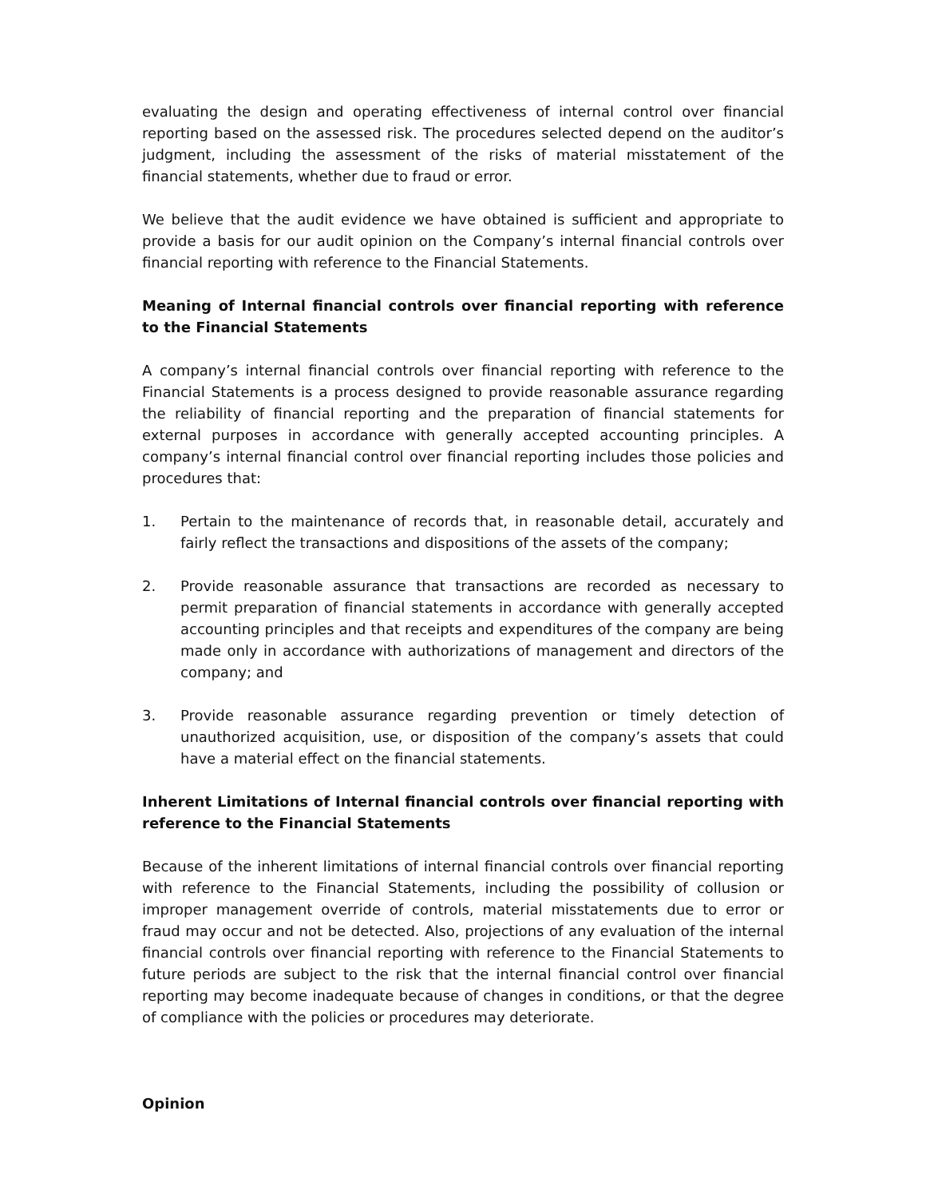evaluating the design and operating effectiveness of internal control over financial reporting based on the assessed risk. The procedures selected depend on the auditor’s judgment, including the assessment of the risks of material misstatement of the financial statements, whether due to fraud or error.
We believe that the audit evidence we have obtained is sufficient and appropriate to provide a basis for our audit opinion on the Company’s internal financial controls over financial reporting with reference to the Financial Statements.
Meaning of Internal financial controls over financial reporting with reference to the Financial Statements
A company’s internal financial controls over financial reporting with reference to the Financial Statements is a process designed to provide reasonable assurance regarding the reliability of financial reporting and the preparation of financial statements for external purposes in accordance with generally accepted accounting principles. A company’s internal financial control over financial reporting includes those policies and procedures that:
1. Pertain to the maintenance of records that, in reasonable detail, accurately and fairly reflect the transactions and dispositions of the assets of the company;
2. Provide reasonable assurance that transactions are recorded as necessary to permit preparation of financial statements in accordance with generally accepted accounting principles and that receipts and expenditures of the company are being made only in accordance with authorizations of management and directors of the company; and
3. Provide reasonable assurance regarding prevention or timely detection of unauthorized acquisition, use, or disposition of the company’s assets that could have a material effect on the financial statements.
Inherent Limitations of Internal financial controls over financial reporting with reference to the Financial Statements
Because of the inherent limitations of internal financial controls over financial reporting with reference to the Financial Statements, including the possibility of collusion or improper management override of controls, material misstatements due to error or fraud may occur and not be detected. Also, projections of any evaluation of the internal financial controls over financial reporting with reference to the Financial Statements to future periods are subject to the risk that the internal financial control over financial reporting may become inadequate because of changes in conditions, or that the degree of compliance with the policies or procedures may deteriorate.
Opinion